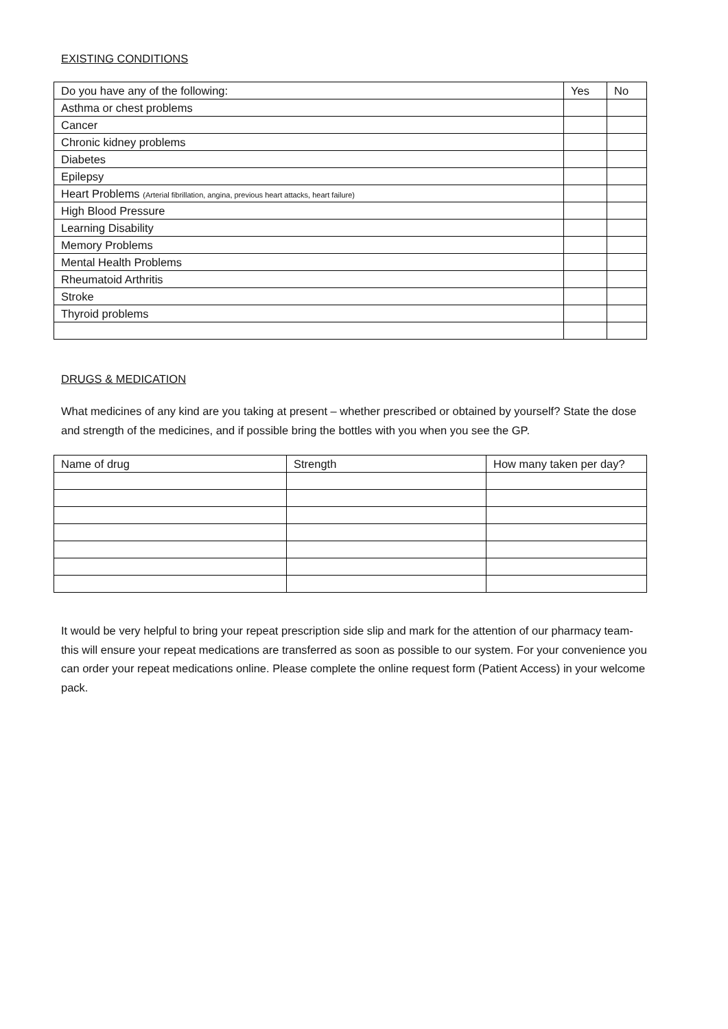EXISTING CONDITIONS
| Do you have any of the following: | Yes | No |
| --- | --- | --- |
| Asthma or chest problems | | |
| Cancer | | |
| Chronic kidney problems | | |
| Diabetes | | |
| Epilepsy | | |
| Heart Problems (Arterial fibrillation, angina, previous heart attacks, heart failure) | | |
| High Blood Pressure | | |
| Learning Disability | | |
| Memory Problems | | |
| Mental Health Problems | | |
| Rheumatoid Arthritis | | |
| Stroke | | |
| Thyroid problems | | |
DRUGS & MEDICATION
What medicines of any kind are you taking at present – whether prescribed or obtained by yourself? State the dose and strength of the medicines, and if possible bring the bottles with you when you see the GP.
| Name of drug | Strength | How many taken per day? |
| --- | --- | --- |
It would be very helpful to bring your repeat prescription side slip and mark for the attention of our pharmacy team-this will ensure your repeat medications are transferred as soon as possible to our system. For your convenience you can order your repeat medications online. Please complete the online request form (Patient Access) in your welcome pack.